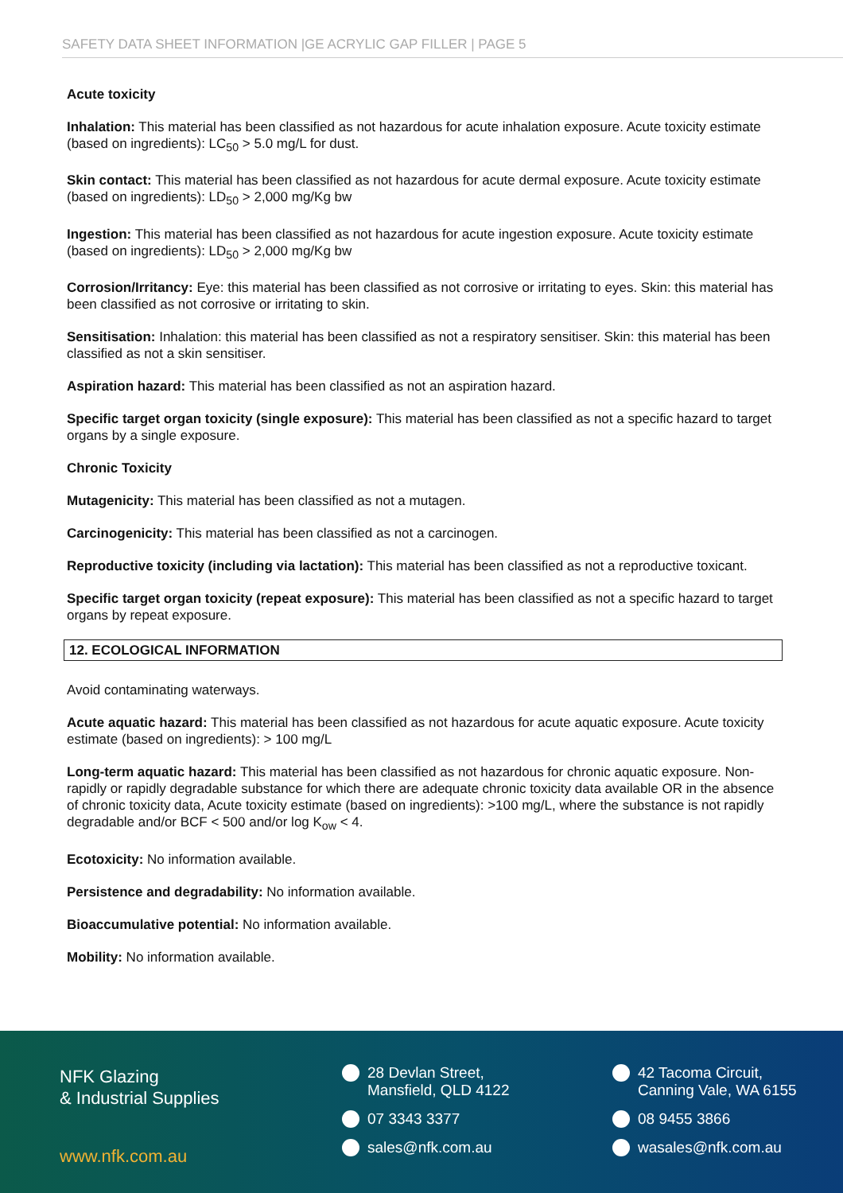SAFETY DATA SHEET INFORMATION |GE ACRYLIC GAP FILLER | PAGE 5
Acute toxicity
Inhalation: This material has been classified as not hazardous for acute inhalation exposure. Acute toxicity estimate (based on ingredients): LC<sub>50</sub> > 5.0 mg/L for dust.
Skin contact: This material has been classified as not hazardous for acute dermal exposure. Acute toxicity estimate (based on ingredients): LD<sub>50</sub> > 2,000 mg/Kg bw
Ingestion: This material has been classified as not hazardous for acute ingestion exposure. Acute toxicity estimate (based on ingredients): LD<sub>50</sub> > 2,000 mg/Kg bw
Corrosion/Irritancy: Eye: this material has been classified as not corrosive or irritating to eyes. Skin: this material has been classified as not corrosive or irritating to skin.
Sensitisation: Inhalation: this material has been classified as not a respiratory sensitiser. Skin: this material has been classified as not a skin sensitiser.
Aspiration hazard: This material has been classified as not an aspiration hazard.
Specific target organ toxicity (single exposure): This material has been classified as not a specific hazard to target organs by a single exposure.
Chronic Toxicity
Mutagenicity: This material has been classified as not a mutagen.
Carcinogenicity: This material has been classified as not a carcinogen.
Reproductive toxicity (including via lactation): This material has been classified as not a reproductive toxicant.
Specific target organ toxicity (repeat exposure): This material has been classified as not a specific hazard to target organs by repeat exposure.
12. ECOLOGICAL INFORMATION
Avoid contaminating waterways.
Acute aquatic hazard: This material has been classified as not hazardous for acute aquatic exposure. Acute toxicity estimate (based on ingredients): > 100 mg/L
Long-term aquatic hazard: This material has been classified as not hazardous for chronic aquatic exposure. Non-rapidly or rapidly degradable substance for which there are adequate chronic toxicity data available OR in the absence of chronic toxicity data, Acute toxicity estimate (based on ingredients): >100 mg/L, where the substance is not rapidly degradable and/or BCF < 500 and/or log K<sub>ow</sub> < 4.
Ecotoxicity: No information available.
Persistence and degradability: No information available.
Bioaccumulative potential: No information available.
Mobility: No information available.
NFK Glazing
& Industrial Supplies
www.nfk.com.au
28 Devlan Street,
Mansfield, QLD 4122
07 3343 3377
sales@nfk.com.au
42 Tacoma Circuit,
Canning Vale, WA 6155
08 9455 3866
wasales@nfk.com.au